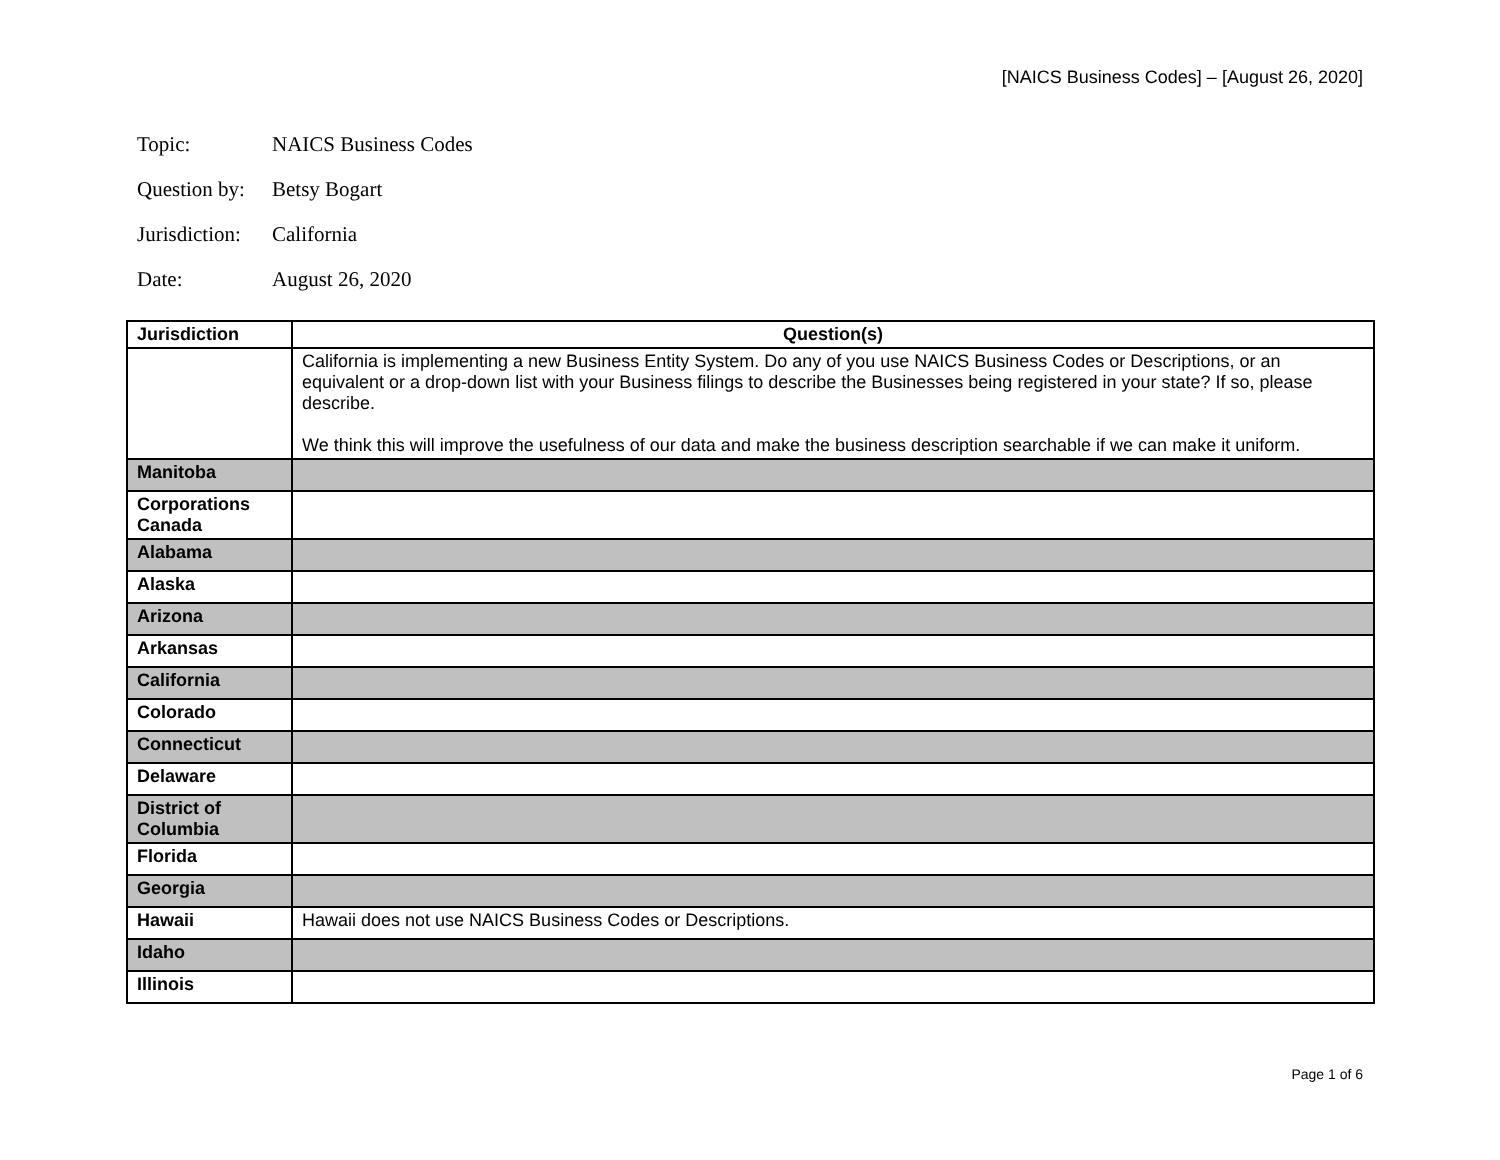[NAICS Business Codes] – [August 26, 2020]
Topic: NAICS Business Codes
Question by: Betsy Bogart
Jurisdiction: California
Date: August 26, 2020
| Jurisdiction | Question(s) |
| --- | --- |
| | California is implementing a new Business Entity System. Do any of you use NAICS Business Codes or Descriptions, or an equivalent or a drop-down list with your Business filings to describe the Businesses being registered in your state? If so, please describe. We think this will improve the usefulness of our data and make the business description searchable if we can make it uniform. |
| Manitoba | |
| Corporations Canada | |
| Alabama | |
| Alaska | |
| Arizona | |
| Arkansas | |
| California | |
| Colorado | |
| Connecticut | |
| Delaware | |
| District of Columbia | |
| Florida | |
| Georgia | |
| Hawaii | Hawaii does not use NAICS Business Codes or Descriptions. |
| Idaho | |
| Illinois | |
Page 1 of 6